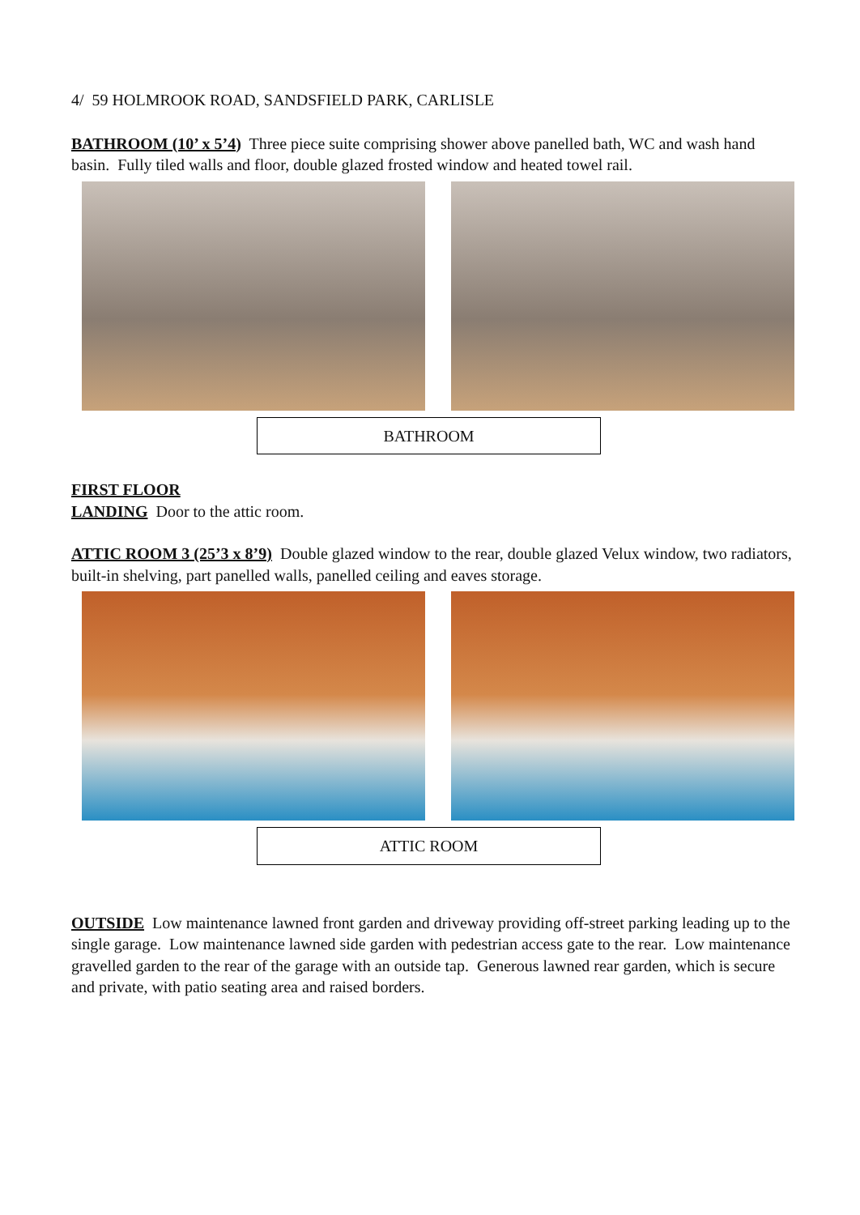4/ 59 HOLMROOK ROAD, SANDSFIELD PARK, CARLISLE
BATHROOM (10’ x 5’4) Three piece suite comprising shower above panelled bath, WC and wash hand basin. Fully tiled walls and floor, double glazed frosted window and heated towel rail.
BATHROOM
FIRST FLOOR
LANDING Door to the attic room.
ATTIC ROOM 3 (25’3 x 8’9) Double glazed window to the rear, double glazed Velux window, two radiators, built-in shelving, part panelled walls, panelled ceiling and eaves storage.
ATTIC ROOM
OUTSIDE Low maintenance lawned front garden and driveway providing off-street parking leading up to the single garage. Low maintenance lawned side garden with pedestrian access gate to the rear. Low maintenance gravelled garden to the rear of the garage with an outside tap. Generous lawned rear garden, which is secure and private, with patio seating area and raised borders.